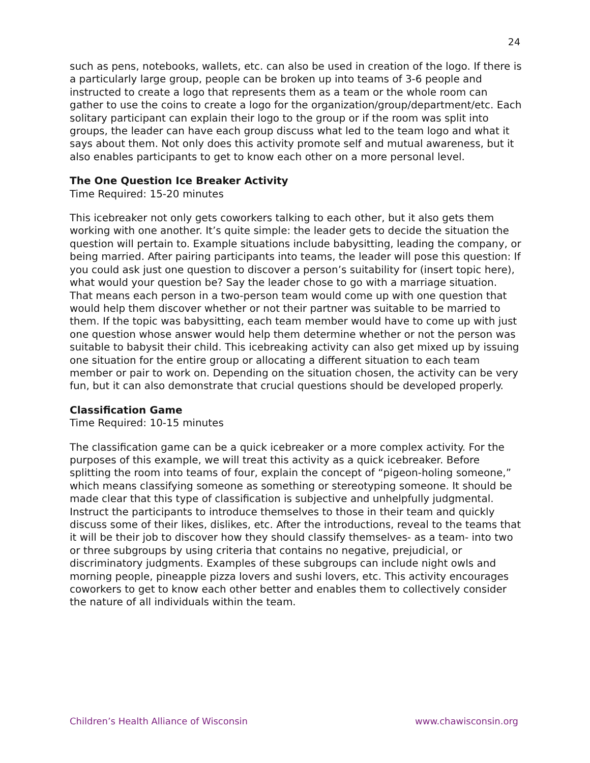24
such as pens, notebooks, wallets, etc. can also be used in creation of the logo. If there is a particularly large group, people can be broken up into teams of 3-6 people and instructed to create a logo that represents them as a team or the whole room can gather to use the coins to create a logo for the organization/group/department/etc. Each solitary participant can explain their logo to the group or if the room was split into groups, the leader can have each group discuss what led to the team logo and what it says about them. Not only does this activity promote self and mutual awareness, but it also enables participants to get to know each other on a more personal level.
The One Question Ice Breaker Activity
Time Required: 15-20 minutes
This icebreaker not only gets coworkers talking to each other, but it also gets them working with one another. It’s quite simple: the leader gets to decide the situation the question will pertain to. Example situations include babysitting, leading the company, or being married. After pairing participants into teams, the leader will pose this question: If you could ask just one question to discover a person’s suitability for (insert topic here), what would your question be? Say the leader chose to go with a marriage situation. That means each person in a two-person team would come up with one question that would help them discover whether or not their partner was suitable to be married to them. If the topic was babysitting, each team member would have to come up with just one question whose answer would help them determine whether or not the person was suitable to babysit their child. This icebreaking activity can also get mixed up by issuing one situation for the entire group or allocating a different situation to each team member or pair to work on. Depending on the situation chosen, the activity can be very fun, but it can also demonstrate that crucial questions should be developed properly.
Classification Game
Time Required: 10-15 minutes
The classification game can be a quick icebreaker or a more complex activity. For the purposes of this example, we will treat this activity as a quick icebreaker. Before splitting the room into teams of four, explain the concept of “pigeon-holing someone,” which means classifying someone as something or stereotyping someone. It should be made clear that this type of classification is subjective and unhelpfully judgmental. Instruct the participants to introduce themselves to those in their team and quickly discuss some of their likes, dislikes, etc. After the introductions, reveal to the teams that it will be their job to discover how they should classify themselves- as a team- into two or three subgroups by using criteria that contains no negative, prejudicial, or discriminatory judgments. Examples of these subgroups can include night owls and morning people, pineapple pizza lovers and sushi lovers, etc. This activity encourages coworkers to get to know each other better and enables them to collectively consider the nature of all individuals within the team.
Children’s Health Alliance of Wisconsin www.chawisconsin.org